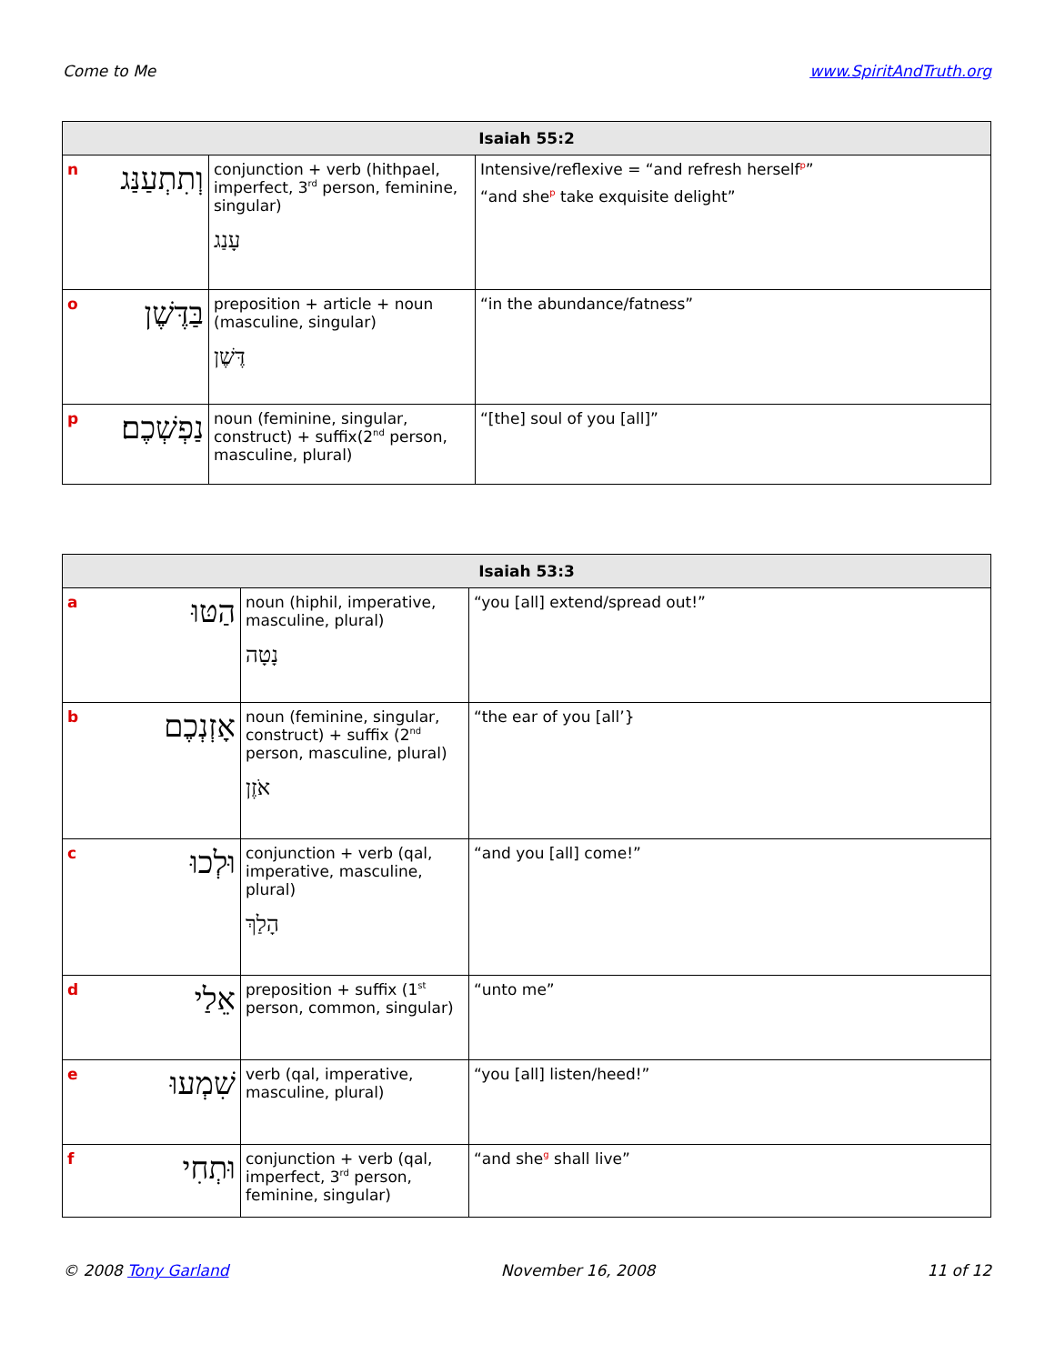Come to Me www.SpiritAndTruth.org
| Isaiah 55:2 | | | |
| --- | --- | --- | --- |
| n | וְתִתְעַנַּג | conjunction + verb (hithpael, imperfect, 3<sup>rd</sup> person, feminine, singular) עָנַג | Intensive/reflexive = “and refresh herself<sup>p</sup>” “and she<sup>p</sup> take exquisite delight” |
| o | בַּדֶּשֶׁן | preposition + article + noun (masculine, singular) דֶּשֶׁן | “in the abundance/fatness” |
| p | נַפְשְׁכֶם׃ | noun (feminine, singular, construct) + suffix(2<sup>nd</sup> person, masculine, plural) | “[the] soul of you [all]” |
| Isaiah 53:3 | | | |
| --- | --- | --- | --- |
| a | הַטּוּ | noun (hiphil, imperative, masculine, plural) נָטָה | “you [all] extend/spread out!” |
| b | אָזְנְכֶם | noun (feminine, singular, construct) + suffix (2<sup>nd</sup> person, masculine, plural) אֹזֶן | “the ear of you [all’} |
| c | וּלְכוּ | conjunction + verb (qal, imperative, masculine, plural) הָלַךְ | “and you [all] come!” |
| d | אֵלַי | preposition + suffix (1<sup>st</sup> person, common, singular) | “unto me” |
| e | שִׁמְעוּ | verb (qal, imperative, masculine, plural) | “you [all] listen/heed!” |
| f | וּתְחִי | conjunction + verb (qal, imperfect, 3<sup>rd</sup> person, feminine, singular) | “and she<sup>g</sup> shall live” |
© 2008 Tony Garland November 16, 2008 11 of 12